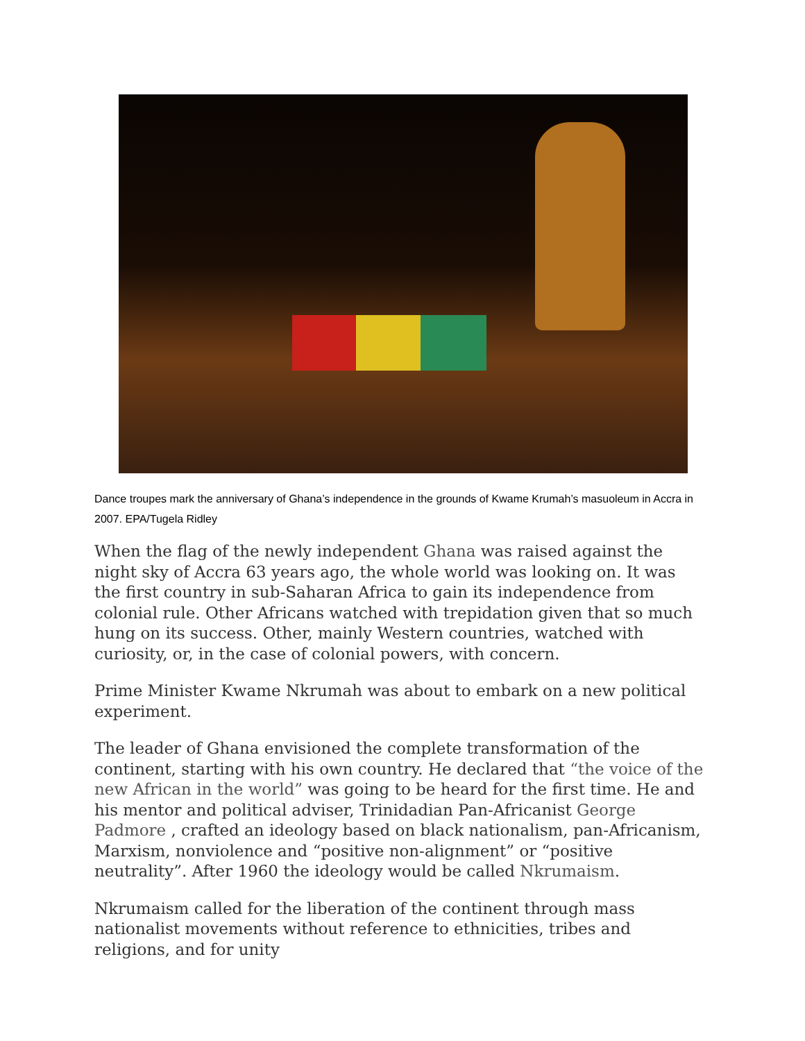Dance troupes mark the anniversary of Ghana’s independence in the grounds of Kwame Krumah’s masuoleum in Accra in 2007. EPA/Tugela Ridley
When the flag of the newly independent Ghana was raised against the night sky of Accra 63 years ago, the whole world was looking on. It was the first country in sub-Saharan Africa to gain its independence from colonial rule. Other Africans watched with trepidation given that so much hung on its success. Other, mainly Western countries, watched with curiosity, or, in the case of colonial powers, with concern.
Prime Minister Kwame Nkrumah was about to embark on a new political experiment.
The leader of Ghana envisioned the complete transformation of the continent, starting with his own country. He declared that “the voice of the new African in the world” was going to be heard for the first time. He and his mentor and political adviser, Trinidadian Pan-Africanist George Padmore , crafted an ideology based on black nationalism, pan-Africanism, Marxism, nonviolence and “positive non-alignment” or “positive neutrality”. After 1960 the ideology would be called Nkrumaism.
Nkrumaism called for the liberation of the continent through mass nationalist movements without reference to ethnicities, tribes and religions, and for unity